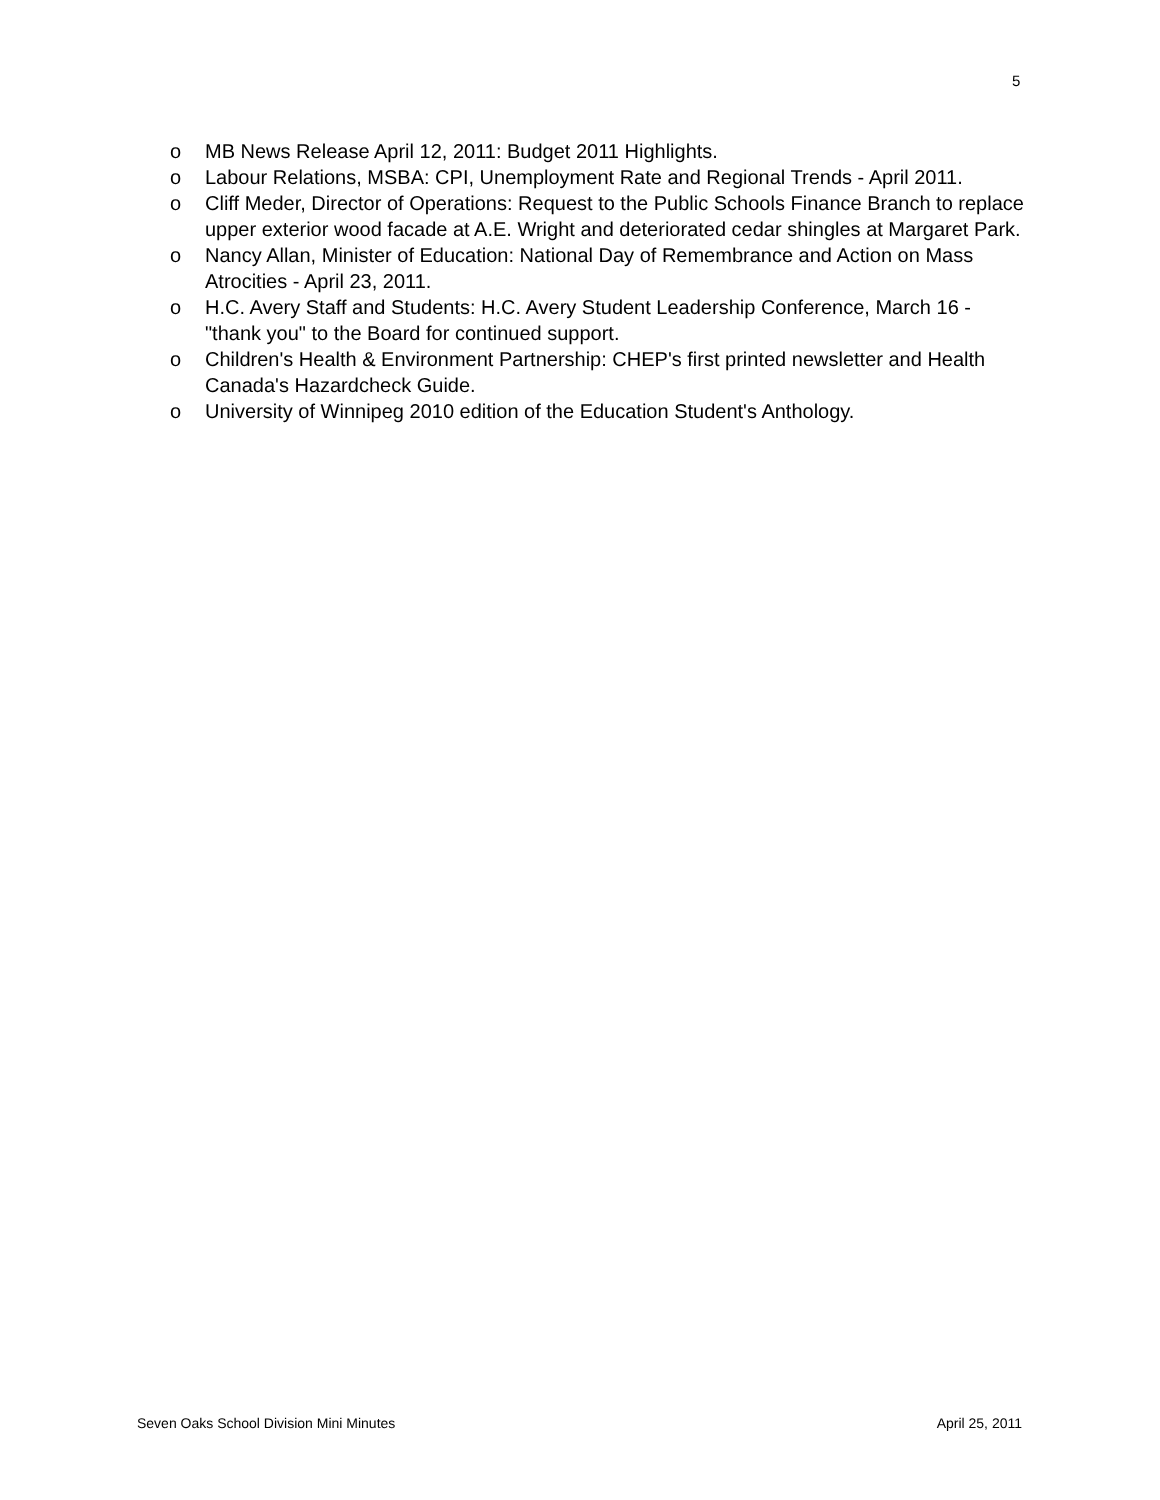5
o MB News Release April 12, 2011: Budget 2011 Highlights.
o Labour Relations, MSBA: CPI, Unemployment Rate and Regional Trends - April 2011.
o Cliff Meder, Director of Operations: Request to the Public Schools Finance Branch to replace upper exterior wood facade at A.E. Wright and deteriorated cedar shingles at Margaret Park.
o Nancy Allan, Minister of Education: National Day of Remembrance and Action on Mass Atrocities - April 23, 2011.
o H.C. Avery Staff and Students: H.C. Avery Student Leadership Conference, March 16 - "thank you" to the Board for continued support.
o Children's Health & Environment Partnership: CHEP's first printed newsletter and Health Canada's Hazardcheck Guide.
o University of Winnipeg 2010 edition of the Education Student's Anthology.
Seven Oaks School Division Mini Minutes April 25, 2011